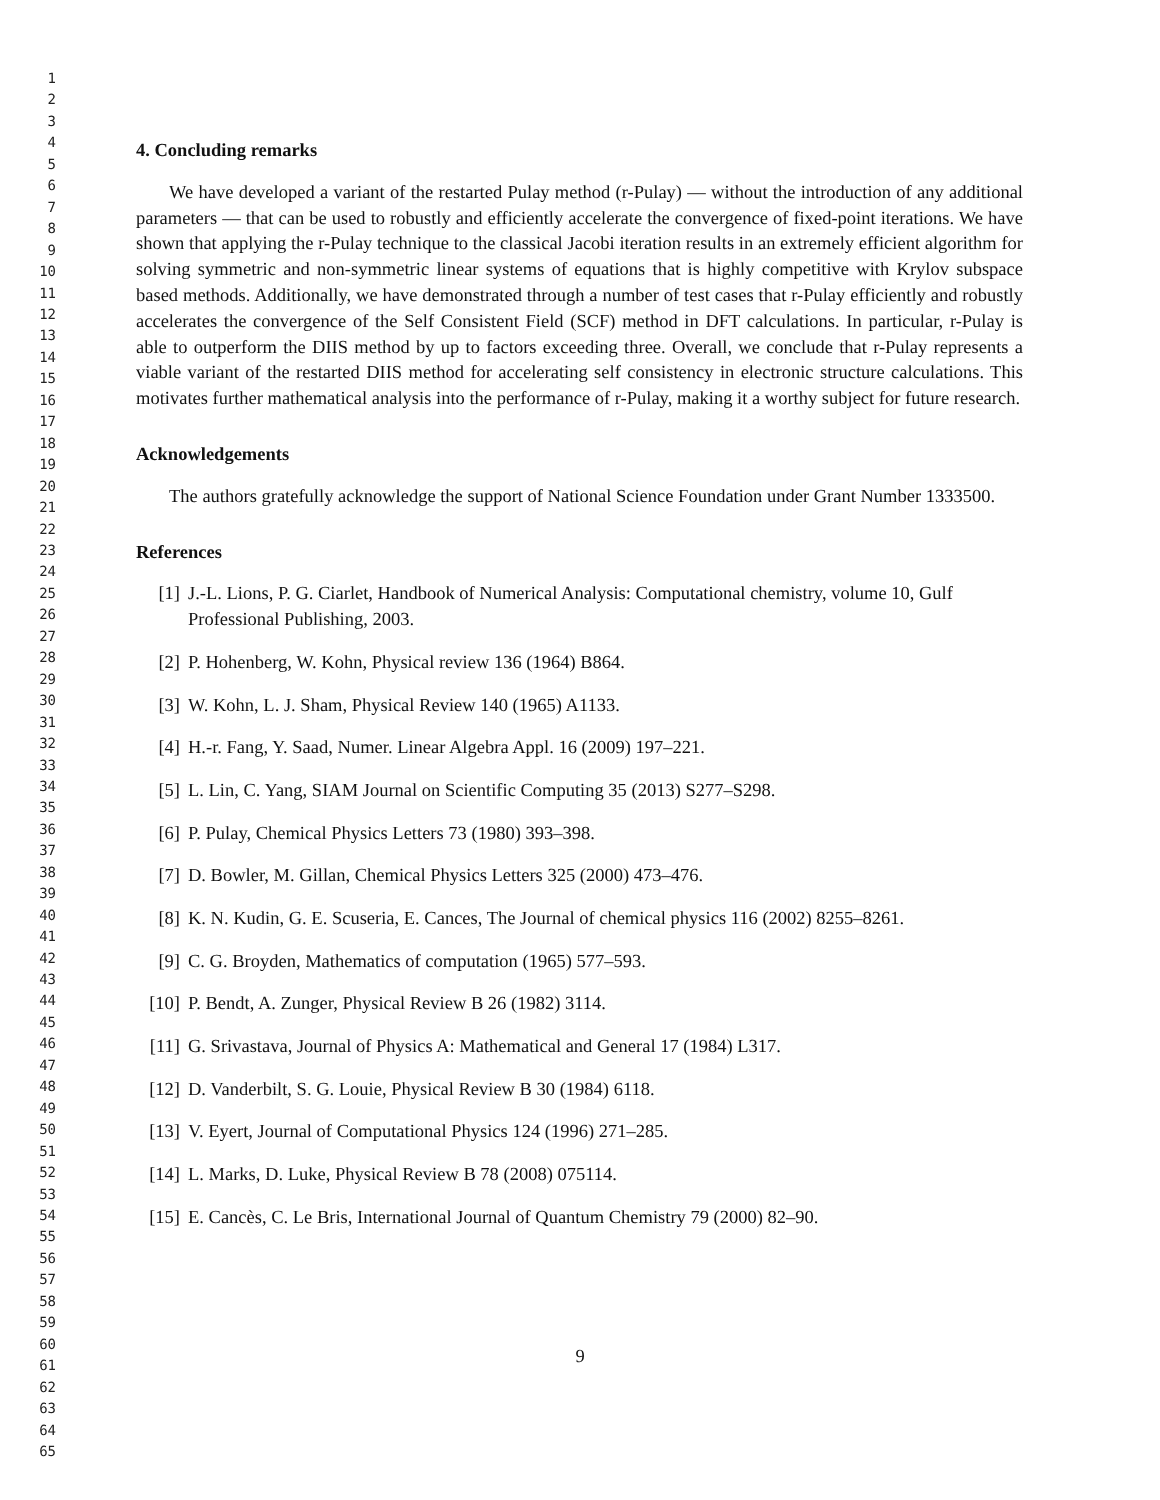1
2
3
4
5
6
7
8
9
10
11
12
13
14
15
16
17
18
19
20
21
22
23
24
25
26
27
28
29
30
31
32
33
34
35
36
37
38
39
40
41
42
43
44
45
46
47
48
49
50
51
52
53
54
55
56
57
58
59
60
61
62
63
64
65
4. Concluding remarks
We have developed a variant of the restarted Pulay method (r-Pulay) — without the introduction of any additional parameters — that can be used to robustly and efficiently accelerate the convergence of fixed-point iterations. We have shown that applying the r-Pulay technique to the classical Jacobi iteration results in an extremely efficient algorithm for solving symmetric and non-symmetric linear systems of equations that is highly competitive with Krylov subspace based methods. Additionally, we have demonstrated through a number of test cases that r-Pulay efficiently and robustly accelerates the convergence of the Self Consistent Field (SCF) method in DFT calculations. In particular, r-Pulay is able to outperform the DIIS method by up to factors exceeding three. Overall, we conclude that r-Pulay represents a viable variant of the restarted DIIS method for accelerating self consistency in electronic structure calculations. This motivates further mathematical analysis into the performance of r-Pulay, making it a worthy subject for future research.
Acknowledgements
The authors gratefully acknowledge the support of National Science Foundation under Grant Number 1333500.
References
[1] J.-L. Lions, P. G. Ciarlet, Handbook of Numerical Analysis: Computational chemistry, volume 10, Gulf Professional Publishing, 2003.
[2] P. Hohenberg, W. Kohn, Physical review 136 (1964) B864.
[3] W. Kohn, L. J. Sham, Physical Review 140 (1965) A1133.
[4] H.-r. Fang, Y. Saad, Numer. Linear Algebra Appl. 16 (2009) 197–221.
[5] L. Lin, C. Yang, SIAM Journal on Scientific Computing 35 (2013) S277–S298.
[6] P. Pulay, Chemical Physics Letters 73 (1980) 393–398.
[7] D. Bowler, M. Gillan, Chemical Physics Letters 325 (2000) 473–476.
[8] K. N. Kudin, G. E. Scuseria, E. Cances, The Journal of chemical physics 116 (2002) 8255–8261.
[9] C. G. Broyden, Mathematics of computation (1965) 577–593.
[10] P. Bendt, A. Zunger, Physical Review B 26 (1982) 3114.
[11] G. Srivastava, Journal of Physics A: Mathematical and General 17 (1984) L317.
[12] D. Vanderbilt, S. G. Louie, Physical Review B 30 (1984) 6118.
[13] V. Eyert, Journal of Computational Physics 124 (1996) 271–285.
[14] L. Marks, D. Luke, Physical Review B 78 (2008) 075114.
[15] E. Cancès, C. Le Bris, International Journal of Quantum Chemistry 79 (2000) 82–90.
9